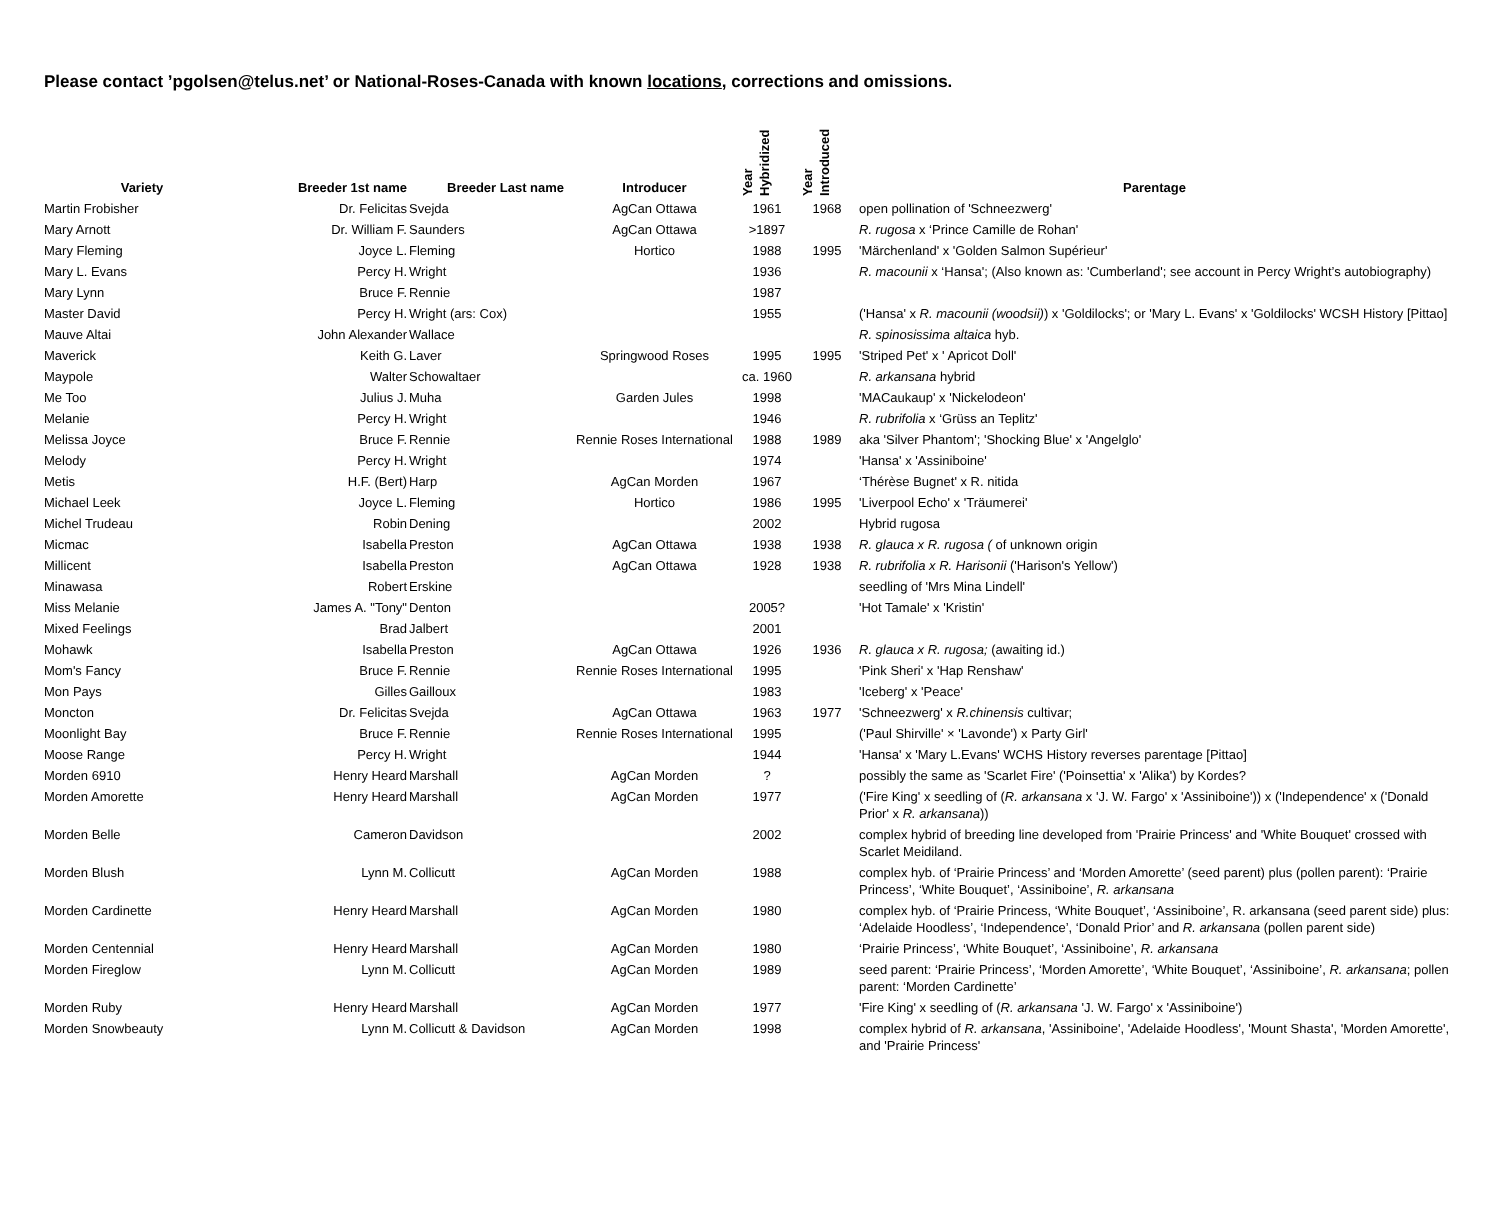Please contact ’pgolsen@telus.net’ or National-Roses-Canada with known locations, corrections and omissions.
| Variety | Breeder 1st name | Breeder Last name | Introducer | Year Hybridized | Year Introduced | Parentage |
| --- | --- | --- | --- | --- | --- | --- |
| Martin Frobisher | Dr. Felicitas | Svejda | AgCan Ottawa | 1961 | 1968 | open pollination of 'Schneezwerg' |
| Mary Arnott | Dr. William F. | Saunders | AgCan Ottawa | >1897 | | R. rugosa x ‘Prince Camille de Rohan' |
| Mary Fleming | Joyce L. | Fleming | Hortico | 1988 | 1995 | 'Märchenland' x 'Golden Salmon Supérieur' |
| Mary L. Evans | Percy H. | Wright | | 1936 | | R. macounii x ‘Hansa'; (Also known as: 'Cumberland'; see account in Percy Wright’s autobiography) |
| Mary Lynn | Bruce F. | Rennie | | 1987 | | |
| Master David | Percy H. | Wright (ars: Cox) | | 1955 | | ('Hansa' x R. macounii (woodsii) ) x 'Goldilocks'; or 'Mary L. Evans' x 'Goldilocks' WCSH History [Pittao] |
| Mauve Altai | John Alexander | Wallace | | | | R. spinosissima altaica hyb. |
| Maverick | Keith G. | Laver | Springwood Roses | 1995 | 1995 | 'Striped Pet' x ' Apricot Doll' |
| Maypole | Walter | Schowaltaer | | ca. 1960 | | R. arkansana hybrid |
| Me Too | Julius J. | Muha | Garden Jules | 1998 | | 'MACaukaup' x 'Nickelodeon' |
| Melanie | Percy H. | Wright | | 1946 | | R. rubrifolia x ‘Grüss an Teplitz' |
| Melissa Joyce | Bruce F. | Rennie | Rennie Roses International | 1988 | 1989 | aka 'Silver Phantom'; 'Shocking Blue' x 'Angelglo' |
| Melody | Percy H. | Wright | | 1974 | | 'Hansa' x 'Assiniboine' |
| Metis | H.F. (Bert) | Harp | AgCan Morden | 1967 | | ‘Thérèse Bugnet' x R. nitida |
| Michael Leek | Joyce L. | Fleming | Hortico | 1986 | 1995 | 'Liverpool Echo' x 'Träumerei' |
| Michel Trudeau | Robin | Dening | | 2002 | | Hybrid rugosa |
| Micmac | Isabella | Preston | AgCan Ottawa | 1938 | 1938 | R. glauca x R. rugosa ( of unknown origin |
| Millicent | Isabella | Preston | AgCan Ottawa | 1928 | 1938 | R. rubrifolia x R. Harisonii ('Harison's Yellow') |
| Minawasa | Robert | Erskine | | | | seedling of 'Mrs Mina Lindell' |
| Miss Melanie | James A. "Tony" | Denton | | 2005? | | 'Hot Tamale' x 'Kristin' |
| Mixed Feelings | Brad | Jalbert | | 2001 | | |
| Mohawk | Isabella | Preston | AgCan Ottawa | 1926 | 1936 | R. glauca x R. rugosa; (awaiting id.) |
| Mom's Fancy | Bruce F. | Rennie | Rennie Roses International | 1995 | | 'Pink Sheri' x 'Hap Renshaw' |
| Mon Pays | Gilles | Gailloux | | 1983 | | 'Iceberg' x 'Peace' |
| Moncton | Dr. Felicitas | Svejda | AgCan Ottawa | 1963 | 1977 | 'Schneezwerg' x R.chinensis cultivar; |
| Moonlight Bay | Bruce F. | Rennie | Rennie Roses International | 1995 | | ('Paul Shirville' × 'Lavonde') x Party Girl' |
| Moose Range | Percy H. | Wright | | 1944 | | 'Hansa' x 'Mary L.Evans' WCHS History reverses parentage [Pittao] |
| Morden 6910 | Henry Heard | Marshall | AgCan Morden | ? | | possibly the same as 'Scarlet Fire' ('Poinsettia' x 'Alika') by Kordes? |
| Morden Amorette | Henry Heard | Marshall | AgCan Morden | 1977 | | ('Fire King' x seedling of ( R. arkansana x 'J. W. Fargo' x 'Assiniboine')) x ('Independence' x ('Donald Prior' x R. arkansana )) |
| Morden Belle | Cameron | Davidson | | 2002 | | complex hybrid of breeding line developed from 'Prairie Princess' and 'White Bouquet' crossed with Scarlet Meidiland. |
| Morden Blush | Lynn M. | Collicutt | AgCan Morden | 1988 | | complex hyb. of ‘Prairie Princess’ and ‘Morden Amorette’ (seed parent) plus (pollen parent): ‘Prairie Princess’, ‘White Bouquet’, ‘Assiniboine’, R. arkansana |
| Morden Cardinette | Henry Heard | Marshall | AgCan Morden | 1980 | | complex hyb. of ‘Prairie Princess, ‘White Bouquet’, ‘Assiniboine’, R. arkansana (seed parent side) plus: ‘Adelaide Hoodless’, ‘Independence’, ‘Donald Prior’ and R. arkansana (pollen parent side) |
| Morden Centennial | Henry Heard | Marshall | AgCan Morden | 1980 | | ‘Prairie Princess’, ‘White Bouquet’, ‘Assiniboine’, R. arkansana |
| Morden Fireglow | Lynn M. | Collicutt | AgCan Morden | 1989 | | seed parent: ‘Prairie Princess’, ‘Morden Amorette’, ‘White Bouquet’, ‘Assiniboine’, R. arkansana ; pollen parent: ‘Morden Cardinette’ |
| Morden Ruby | Henry Heard | Marshall | AgCan Morden | 1977 | | 'Fire King' x seedling of ( R. arkansana 'J. W. Fargo' x 'Assiniboine') |
| Morden Snowbeauty | Lynn M. | Collicutt & Davidson | AgCan Morden | 1998 | | complex hybrid of R. arkansana , 'Assiniboine', 'Adelaide Hoodless', 'Mount Shasta', 'Morden Amorette', and 'Prairie Princess' |